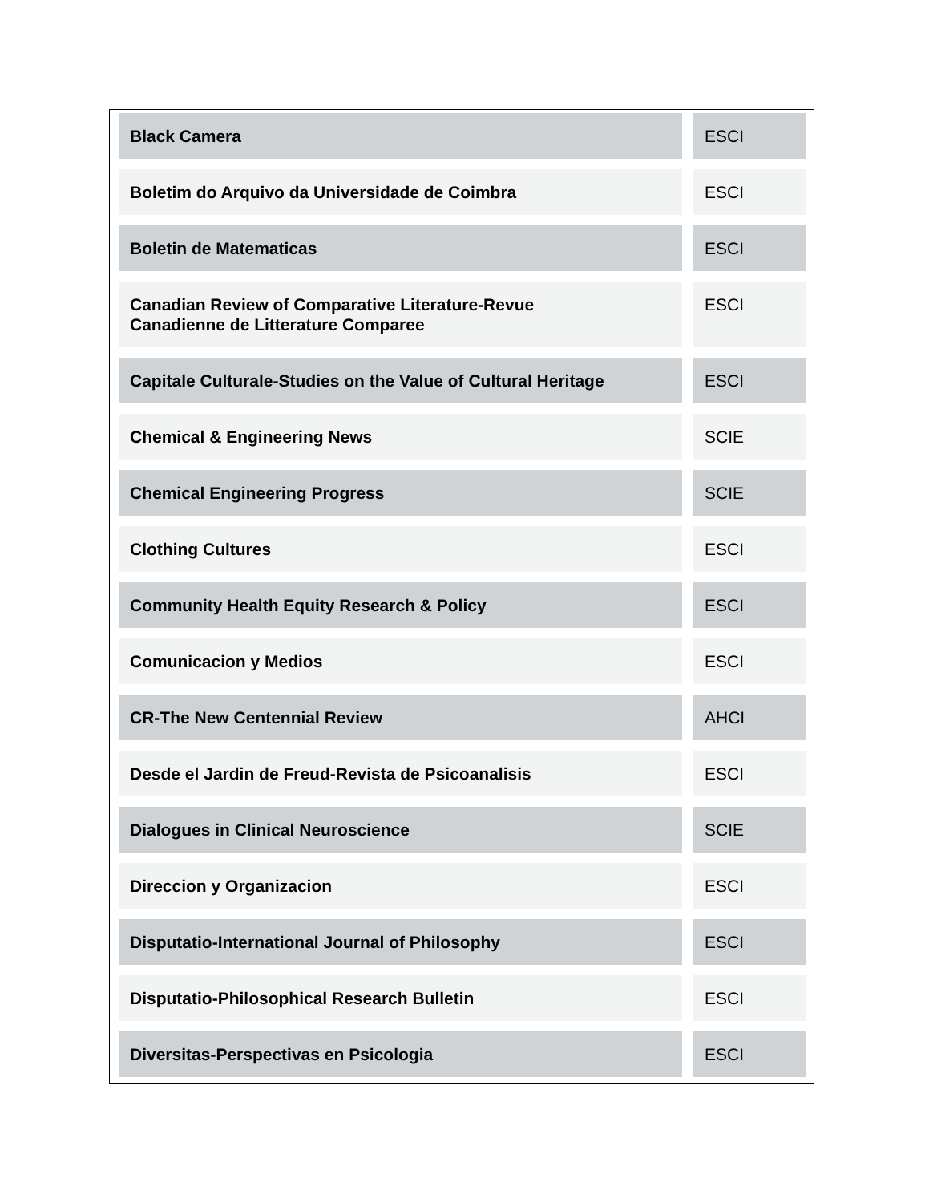| Black Camera | | ESCI |
| Boletim do Arquivo da Universidade de Coimbra | | ESCI |
| Boletin de Matematicas | | ESCI |
| Canadian Review of Comparative Literature-Revue Canadienne de Litterature Comparee | | ESCI |
| Capitale Culturale-Studies on the Value of Cultural Heritage | | ESCI |
| Chemical & Engineering News | | SCIE |
| Chemical Engineering Progress | | SCIE |
| Clothing Cultures | | ESCI |
| Community Health Equity Research & Policy | | ESCI |
| Comunicacion y Medios | | ESCI |
| CR-The New Centennial Review | | AHCI |
| Desde el Jardin de Freud-Revista de Psicoanalisis | | ESCI |
| Dialogues in Clinical Neuroscience | | SCIE |
| Direccion y Organizacion | | ESCI |
| Disputatio-International Journal of Philosophy | | ESCI |
| Disputatio-Philosophical Research Bulletin | | ESCI |
| Diversitas-Perspectivas en Psicologia | | ESCI |